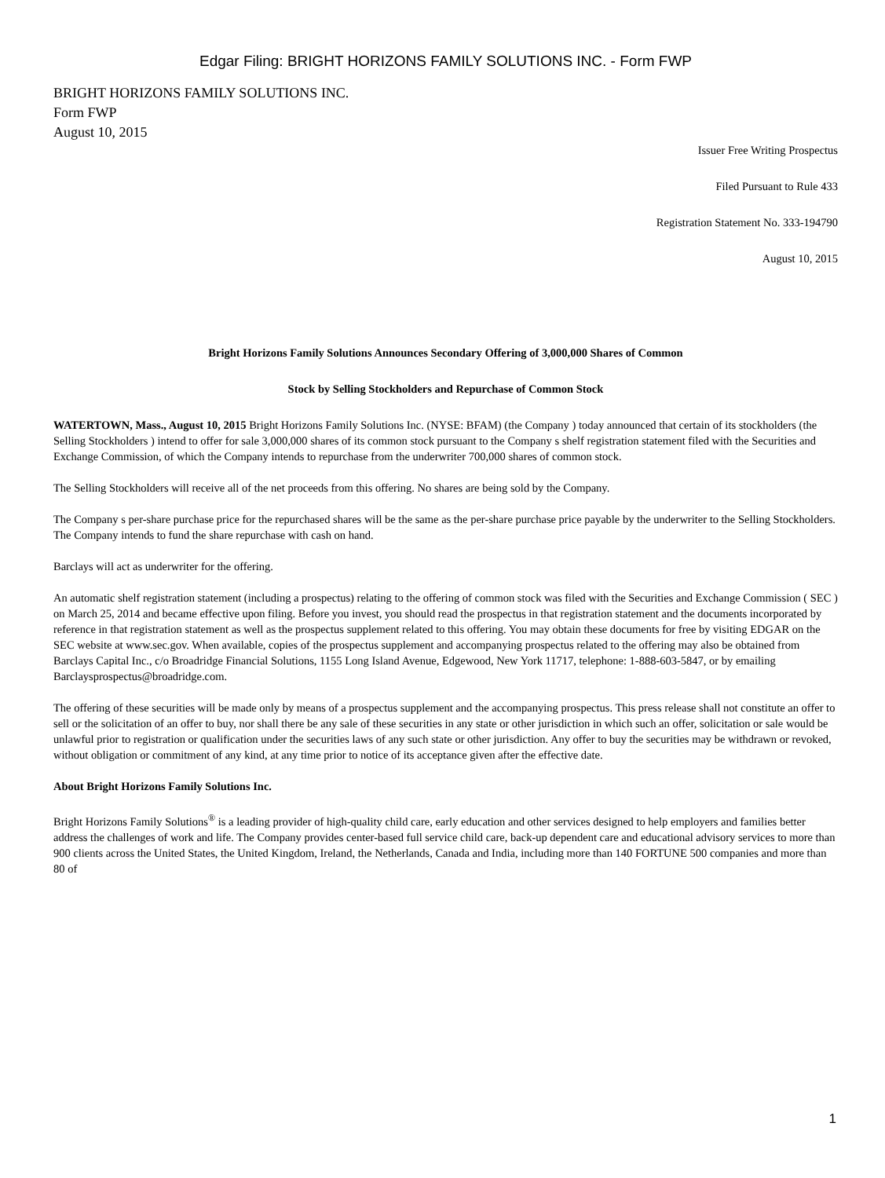Edgar Filing: BRIGHT HORIZONS FAMILY SOLUTIONS INC. - Form FWP
BRIGHT HORIZONS FAMILY SOLUTIONS INC.
Form FWP
August 10, 2015
Issuer Free Writing Prospectus
Filed Pursuant to Rule 433
Registration Statement No. 333-194790
August 10, 2015
Bright Horizons Family Solutions Announces Secondary Offering of 3,000,000 Shares of Common
Stock by Selling Stockholders and Repurchase of Common Stock
WATERTOWN, Mass., August 10, 2015 Bright Horizons Family Solutions Inc. (NYSE: BFAM) (the Company ) today announced that certain of its stockholders (the Selling Stockholders ) intend to offer for sale 3,000,000 shares of its common stock pursuant to the Company s shelf registration statement filed with the Securities and Exchange Commission, of which the Company intends to repurchase from the underwriter 700,000 shares of common stock.
The Selling Stockholders will receive all of the net proceeds from this offering. No shares are being sold by the Company.
The Company s per-share purchase price for the repurchased shares will be the same as the per-share purchase price payable by the underwriter to the Selling Stockholders. The Company intends to fund the share repurchase with cash on hand.
Barclays will act as underwriter for the offering.
An automatic shelf registration statement (including a prospectus) relating to the offering of common stock was filed with the Securities and Exchange Commission ( SEC ) on March 25, 2014 and became effective upon filing. Before you invest, you should read the prospectus in that registration statement and the documents incorporated by reference in that registration statement as well as the prospectus supplement related to this offering. You may obtain these documents for free by visiting EDGAR on the SEC website at www.sec.gov. When available, copies of the prospectus supplement and accompanying prospectus related to the offering may also be obtained from Barclays Capital Inc., c/o Broadridge Financial Solutions, 1155 Long Island Avenue, Edgewood, New York 11717, telephone: 1-888-603-5847, or by emailing Barclaysprospectus@broadridge.com.
The offering of these securities will be made only by means of a prospectus supplement and the accompanying prospectus. This press release shall not constitute an offer to sell or the solicitation of an offer to buy, nor shall there be any sale of these securities in any state or other jurisdiction in which such an offer, solicitation or sale would be unlawful prior to registration or qualification under the securities laws of any such state or other jurisdiction. Any offer to buy the securities may be withdrawn or revoked, without obligation or commitment of any kind, at any time prior to notice of its acceptance given after the effective date.
About Bright Horizons Family Solutions Inc.
Bright Horizons Family Solutions<sup>®</sup> is a leading provider of high-quality child care, early education and other services designed to help employers and families better address the challenges of work and life. The Company provides center-based full service child care, back-up dependent care and educational advisory services to more than 900 clients across the United States, the United Kingdom, Ireland, the Netherlands, Canada and India, including more than 140 FORTUNE 500 companies and more than 80 of
1